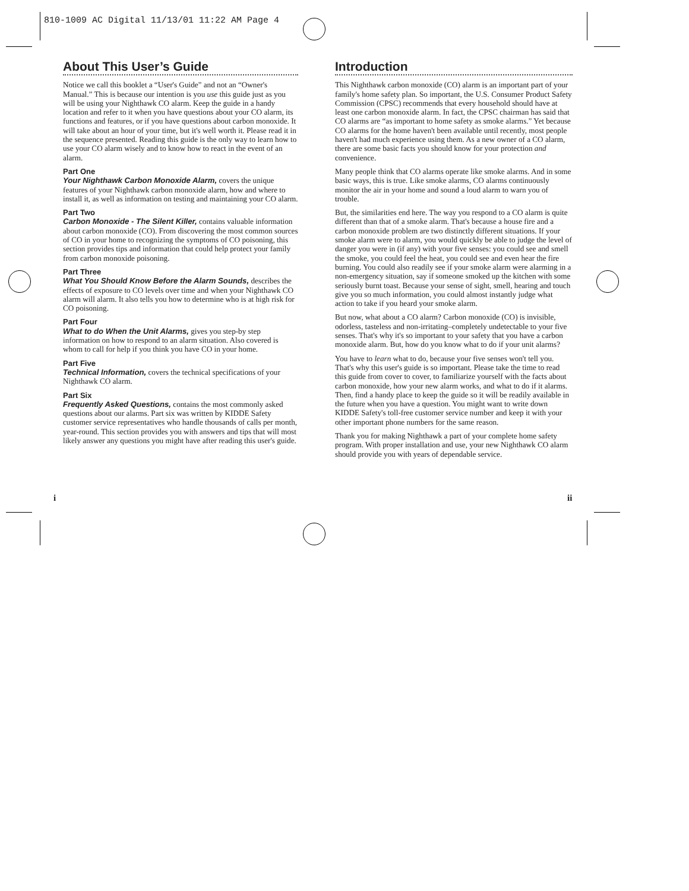810-1009 AC Digital 11/13/01 11:22 AM Page 4
About This User’s Guide
Notice we call this booklet a “User's Guide” and not an “Owner's Manual.” This is because our intention is you use this guide just as you will be using your Nighthawk CO alarm. Keep the guide in a handy location and refer to it when you have questions about your CO alarm, its functions and features, or if you have questions about carbon monoxide. It will take about an hour of your time, but it's well worth it. Please read it in the sequence presented. Reading this guide is the only way to learn how to use your CO alarm wisely and to know how to react in the event of an alarm.
Part One
Your Nighthawk Carbon Monoxide Alarm, covers the unique features of your Nighthawk carbon monoxide alarm, how and where to install it, as well as information on testing and maintaining your CO alarm.
Part Two
Carbon Monoxide - The Silent Killer, contains valuable information about carbon monoxide (CO). From discovering the most common sources of CO in your home to recognizing the symptoms of CO poisoning, this section provides tips and information that could help protect your family from carbon monoxide poisoning.
Part Three
What You Should Know Before the Alarm Sounds, describes the effects of exposure to CO levels over time and when your Nighthawk CO alarm will alarm. It also tells you how to determine who is at high risk for CO poisoning.
Part Four
What to do When the Unit Alarms, gives you step-by step information on how to respond to an alarm situation. Also covered is whom to call for help if you think you have CO in your home.
Part Five
Technical Information, covers the technical specifications of your Nighthawk CO alarm.
Part Six
Frequently Asked Questions, contains the most commonly asked questions about our alarms. Part six was written by KIDDE Safety customer service representatives who handle thousands of calls per month, year-round. This section provides you with answers and tips that will most likely answer any questions you might have after reading this user's guide.
Introduction
This Nighthawk carbon monoxide (CO) alarm is an important part of your family's home safety plan. So important, the U.S. Consumer Product Safety Commission (CPSC) recommends that every household should have at least one carbon monoxide alarm. In fact, the CPSC chairman has said that CO alarms are “as important to home safety as smoke alarms.” Yet because CO alarms for the home haven't been available until recently, most people haven't had much experience using them. As a new owner of a CO alarm, there are some basic facts you should know for your protection and convenience.
Many people think that CO alarms operate like smoke alarms. And in some basic ways, this is true. Like smoke alarms, CO alarms continuously monitor the air in your home and sound a loud alarm to warn you of trouble.
But, the similarities end here. The way you respond to a CO alarm is quite different than that of a smoke alarm. That's because a house fire and a carbon monoxide problem are two distinctly different situations. If your smoke alarm were to alarm, you would quickly be able to judge the level of danger you were in (if any) with your five senses: you could see and smell the smoke, you could feel the heat, you could see and even hear the fire burning. You could also readily see if your smoke alarm were alarming in a non-emergency situation, say if someone smoked up the kitchen with some seriously burnt toast. Because your sense of sight, smell, hearing and touch give you so much information, you could almost instantly judge what action to take if you heard your smoke alarm.
But now, what about a CO alarm? Carbon monoxide (CO) is invisible, odorless, tasteless and non-irritating–completely undetectable to your five senses. That's why it's so important to your safety that you have a carbon monoxide alarm. But, how do you know what to do if your unit alarms?
You have to learn what to do, because your five senses won't tell you. That's why this user's guide is so important. Please take the time to read this guide from cover to cover, to familiarize yourself with the facts about carbon monoxide, how your new alarm works, and what to do if it alarms. Then, find a handy place to keep the guide so it will be readily available in the future when you have a question. You might want to write down KIDDE Safety's toll-free customer service number and keep it with your other important phone numbers for the same reason.
Thank you for making Nighthawk a part of your complete home safety program. With proper installation and use, your new Nighthawk CO alarm should provide you with years of dependable service.
i ii